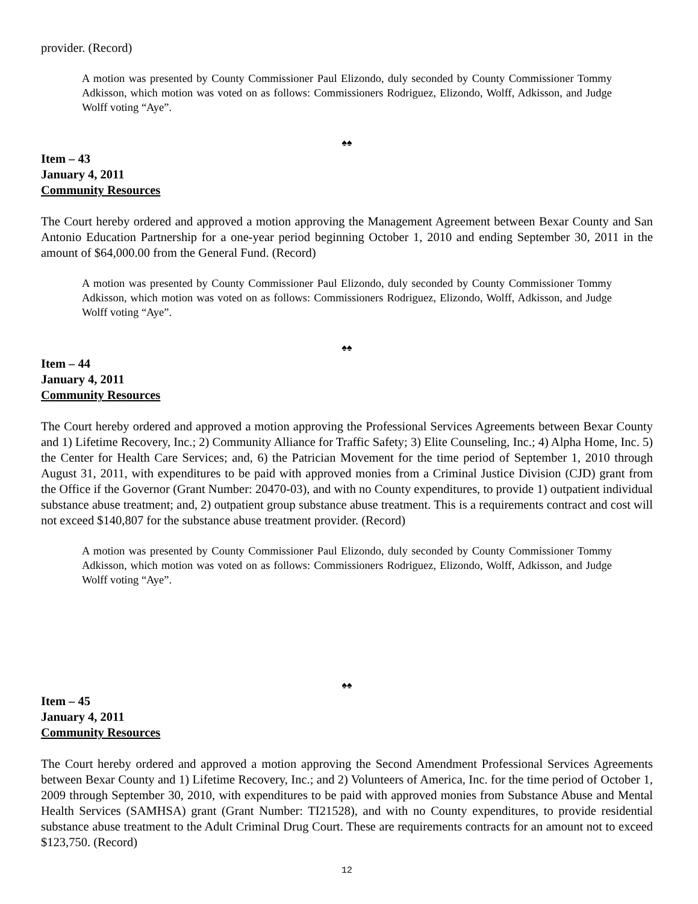provider. (Record)
A motion was presented by County Commissioner Paul Elizondo, duly seconded by County Commissioner Tommy Adkisson, which motion was voted on as follows: Commissioners Rodriguez, Elizondo, Wolff, Adkisson, and Judge Wolff voting “Aye”.
♠♠
Item – 43
January 4, 2011
Community Resources
The Court hereby ordered and approved a motion approving the Management Agreement between Bexar County and San Antonio Education Partnership for a one-year period beginning October 1, 2010 and ending September 30, 2011 in the amount of $64,000.00 from the General Fund. (Record)
A motion was presented by County Commissioner Paul Elizondo, duly seconded by County Commissioner Tommy Adkisson, which motion was voted on as follows: Commissioners Rodriguez, Elizondo, Wolff, Adkisson, and Judge Wolff voting “Aye”.
♠♠
Item – 44
January 4, 2011
Community Resources
The Court hereby ordered and approved a motion approving the Professional Services Agreements between Bexar County and 1) Lifetime Recovery, Inc.; 2) Community Alliance for Traffic Safety; 3) Elite Counseling, Inc.; 4) Alpha Home, Inc. 5) the Center for Health Care Services; and, 6) the Patrician Movement for the time period of September 1, 2010 through August 31, 2011, with expenditures to be paid with approved monies from a Criminal Justice Division (CJD) grant from the Office if the Governor (Grant Number: 20470-03), and with no County expenditures, to provide 1) outpatient individual substance abuse treatment; and, 2) outpatient group substance abuse treatment. This is a requirements contract and cost will not exceed $140,807 for the substance abuse treatment provider. (Record)
A motion was presented by County Commissioner Paul Elizondo, duly seconded by County Commissioner Tommy Adkisson, which motion was voted on as follows: Commissioners Rodriguez, Elizondo, Wolff, Adkisson, and Judge Wolff voting “Aye”.
♠♠
Item – 45
January 4, 2011
Community Resources
The Court hereby ordered and approved a motion approving the Second Amendment Professional Services Agreements between Bexar County and 1) Lifetime Recovery, Inc.; and 2) Volunteers of America, Inc. for the time period of October 1, 2009 through September 30, 2010, with expenditures to be paid with approved monies from Substance Abuse and Mental Health Services (SAMHSA) grant (Grant Number: TI21528), and with no County expenditures, to provide residential substance abuse treatment to the Adult Criminal Drug Court. These are requirements contracts for an amount not to exceed $123,750. (Record)
12